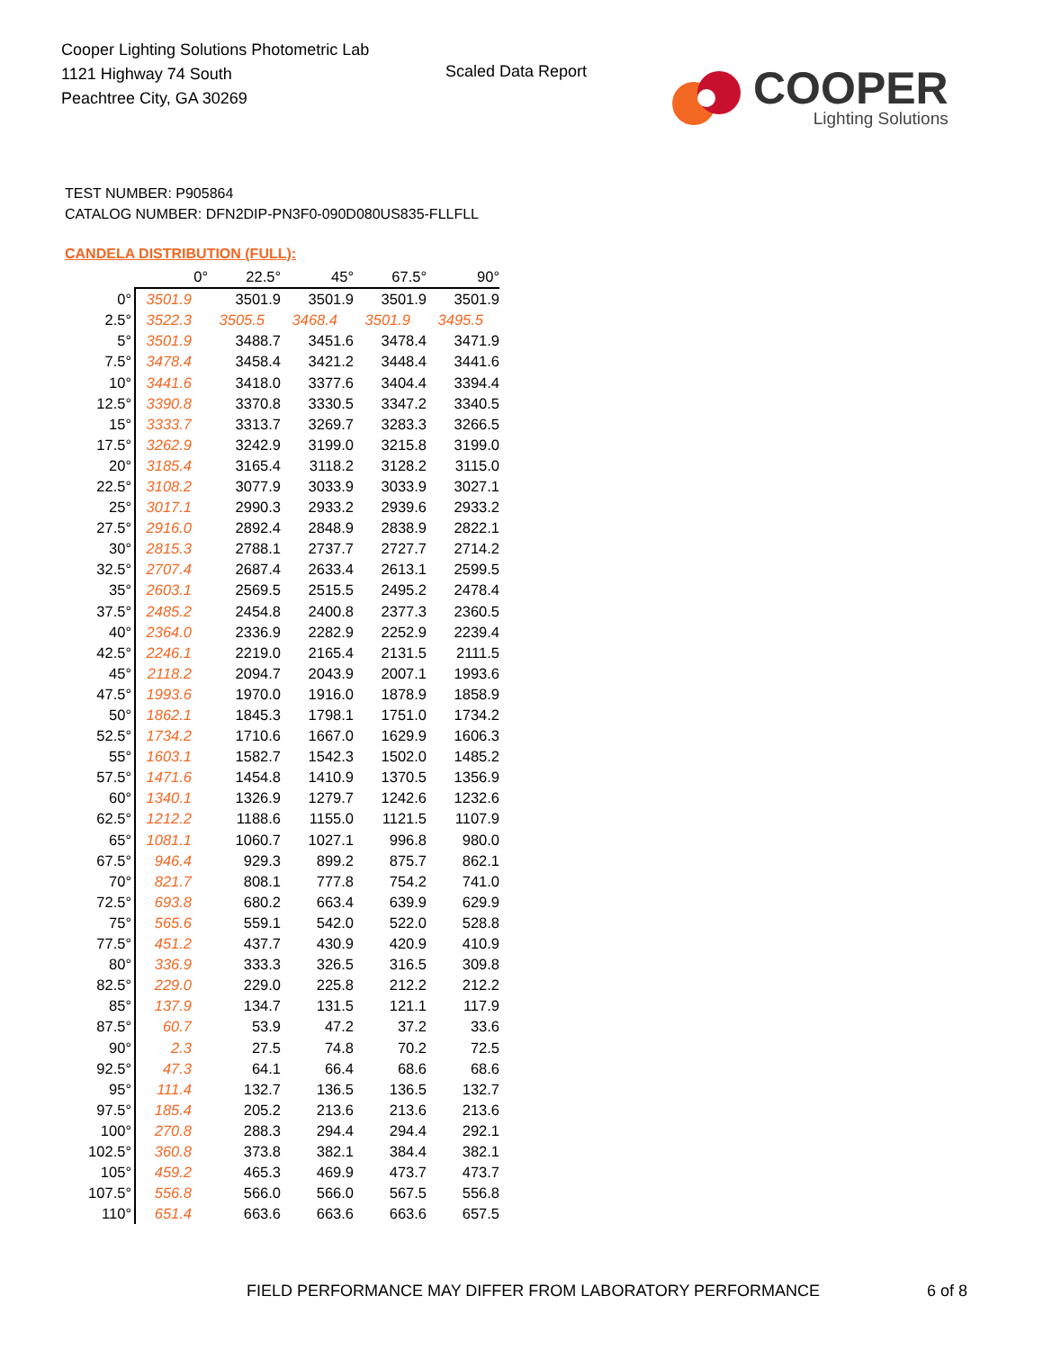Cooper Lighting Solutions Photometric Lab
1121 Highway 74 South
Peachtree City, GA 30269
Scaled Data Report
COOPER
Lighting Solutions
TEST NUMBER: P905864
CATALOG NUMBER: DFN2DIP-PN3F0-090D080US835-FLLFLL
CANDELA DISTRIBUTION (FULL):
| | 0° | 22.5° | 45° | 67.5° | 90° |
| --- | --- | --- | --- | --- | --- |
| 0° | 3501.9 | 3501.9 | 3501.9 | 3501.9 | 3501.9 |
| 2.5° | 3522.3 | 3505.5 | 3468.4 | 3501.9 | 3495.5 |
| 5° | 3501.9 | 3488.7 | 3451.6 | 3478.4 | 3471.9 |
| 7.5° | 3478.4 | 3458.4 | 3421.2 | 3448.4 | 3441.6 |
| 10° | 3441.6 | 3418.0 | 3377.6 | 3404.4 | 3394.4 |
| 12.5° | 3390.8 | 3370.8 | 3330.5 | 3347.2 | 3340.5 |
| 15° | 3333.7 | 3313.7 | 3269.7 | 3283.3 | 3266.5 |
| 17.5° | 3262.9 | 3242.9 | 3199.0 | 3215.8 | 3199.0 |
| 20° | 3185.4 | 3165.4 | 3118.2 | 3128.2 | 3115.0 |
| 22.5° | 3108.2 | 3077.9 | 3033.9 | 3033.9 | 3027.1 |
| 25° | 3017.1 | 2990.3 | 2933.2 | 2939.6 | 2933.2 |
| 27.5° | 2916.0 | 2892.4 | 2848.9 | 2838.9 | 2822.1 |
| 30° | 2815.3 | 2788.1 | 2737.7 | 2727.7 | 2714.2 |
| 32.5° | 2707.4 | 2687.4 | 2633.4 | 2613.1 | 2599.5 |
| 35° | 2603.1 | 2569.5 | 2515.5 | 2495.2 | 2478.4 |
| 37.5° | 2485.2 | 2454.8 | 2400.8 | 2377.3 | 2360.5 |
| 40° | 2364.0 | 2336.9 | 2282.9 | 2252.9 | 2239.4 |
| 42.5° | 2246.1 | 2219.0 | 2165.4 | 2131.5 | 2111.5 |
| 45° | 2118.2 | 2094.7 | 2043.9 | 2007.1 | 1993.6 |
| 47.5° | 1993.6 | 1970.0 | 1916.0 | 1878.9 | 1858.9 |
| 50° | 1862.1 | 1845.3 | 1798.1 | 1751.0 | 1734.2 |
| 52.5° | 1734.2 | 1710.6 | 1667.0 | 1629.9 | 1606.3 |
| 55° | 1603.1 | 1582.7 | 1542.3 | 1502.0 | 1485.2 |
| 57.5° | 1471.6 | 1454.8 | 1410.9 | 1370.5 | 1356.9 |
| 60° | 1340.1 | 1326.9 | 1279.7 | 1242.6 | 1232.6 |
| 62.5° | 1212.2 | 1188.6 | 1155.0 | 1121.5 | 1107.9 |
| 65° | 1081.1 | 1060.7 | 1027.1 | 996.8 | 980.0 |
| 67.5° | 946.4 | 929.3 | 899.2 | 875.7 | 862.1 |
| 70° | 821.7 | 808.1 | 777.8 | 754.2 | 741.0 |
| 72.5° | 693.8 | 680.2 | 663.4 | 639.9 | 629.9 |
| 75° | 565.6 | 559.1 | 542.0 | 522.0 | 528.8 |
| 77.5° | 451.2 | 437.7 | 430.9 | 420.9 | 410.9 |
| 80° | 336.9 | 333.3 | 326.5 | 316.5 | 309.8 |
| 82.5° | 229.0 | 229.0 | 225.8 | 212.2 | 212.2 |
| 85° | 137.9 | 134.7 | 131.5 | 121.1 | 117.9 |
| 87.5° | 60.7 | 53.9 | 47.2 | 37.2 | 33.6 |
| 90° | 2.3 | 27.5 | 74.8 | 70.2 | 72.5 |
| 92.5° | 47.3 | 64.1 | 66.4 | 68.6 | 68.6 |
| 95° | 111.4 | 132.7 | 136.5 | 136.5 | 132.7 |
| 97.5° | 185.4 | 205.2 | 213.6 | 213.6 | 213.6 |
| 100° | 270.8 | 288.3 | 294.4 | 294.4 | 292.1 |
| 102.5° | 360.8 | 373.8 | 382.1 | 384.4 | 382.1 |
| 105° | 459.2 | 465.3 | 469.9 | 473.7 | 473.7 |
| 107.5° | 556.8 | 566.0 | 566.0 | 567.5 | 556.8 |
| 110° | 651.4 | 663.6 | 663.6 | 663.6 | 657.5 |
FIELD PERFORMANCE MAY DIFFER FROM LABORATORY PERFORMANCE
6 of 8